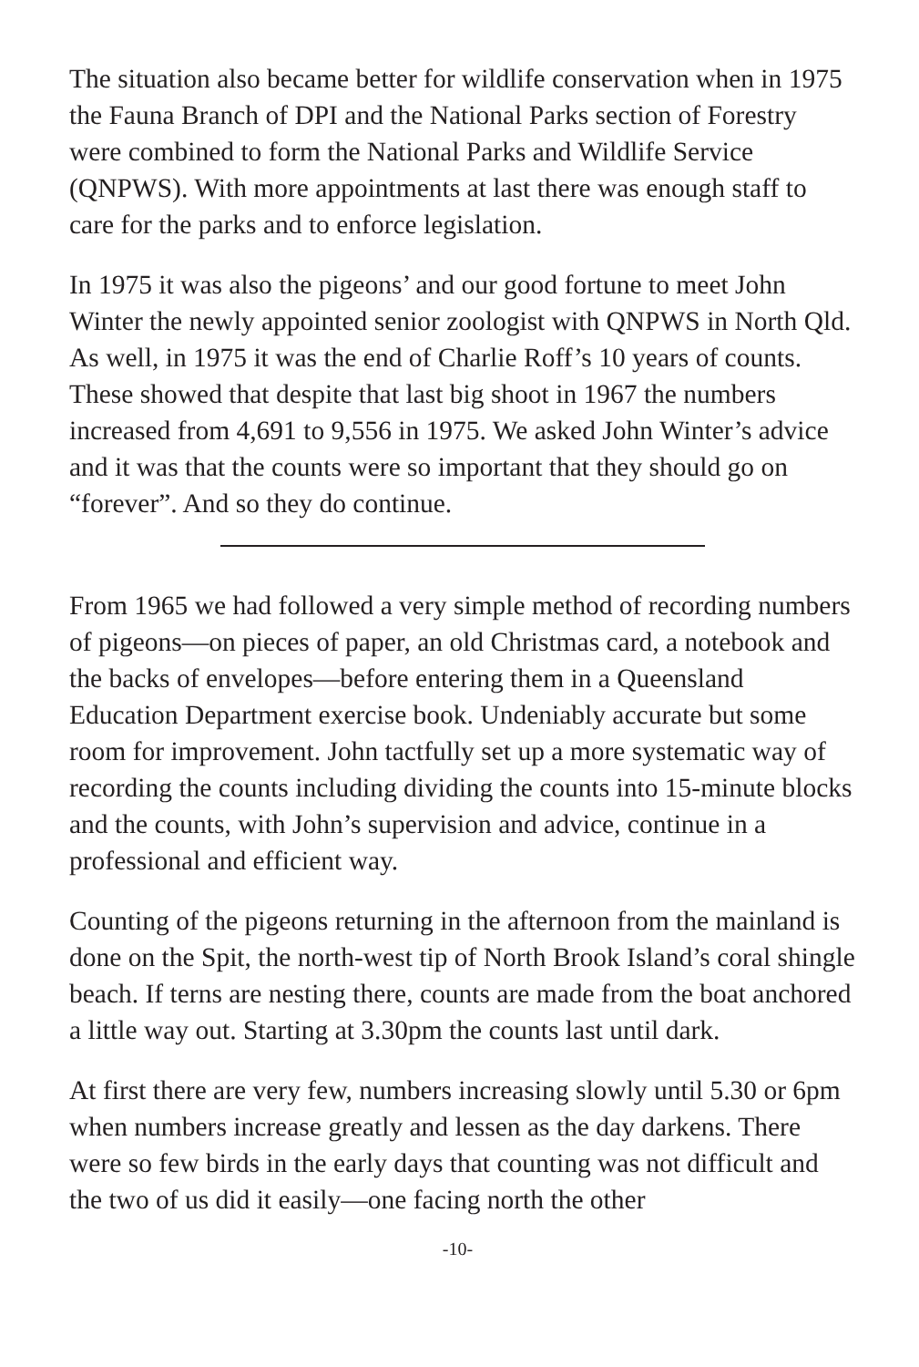The situation also became better for wildlife conservation when in 1975 the Fauna Branch of DPI and the National Parks section of Forestry were combined to form the National Parks and Wildlife Service (QNPWS). With more appointments at last there was enough staff to care for the parks and to enforce legislation.
In 1975 it was also the pigeons’ and our good fortune to meet John Winter the newly appointed senior zoologist with QNPWS in North Qld. As well, in 1975 it was the end of Charlie Roff’s 10 years of counts. These showed that despite that last big shoot in 1967 the numbers increased from 4,691 to 9,556 in 1975. We asked John Winter’s advice and it was that the counts were so important that they should go on “forever”. And so they do continue.
From 1965 we had followed a very simple method of recording numbers of pigeons—on pieces of paper, an old Christmas card, a notebook and the backs of envelopes—before entering them in a Queensland Education Department exercise book. Undeniably accurate but some room for improvement. John tactfully set up a more systematic way of recording the counts including dividing the counts into 15-minute blocks and the counts, with John’s supervision and advice, continue in a professional and efficient way.
Counting of the pigeons returning in the afternoon from the mainland is done on the Spit, the north-west tip of North Brook Island’s coral shingle beach. If terns are nesting there, counts are made from the boat anchored a little way out. Starting at 3.30pm the counts last until dark.
At first there are very few, numbers increasing slowly until 5.30 or 6pm when numbers increase greatly and lessen as the day darkens. There were so few birds in the early days that counting was not difficult and the two of us did it easily—one facing north the other
-10-